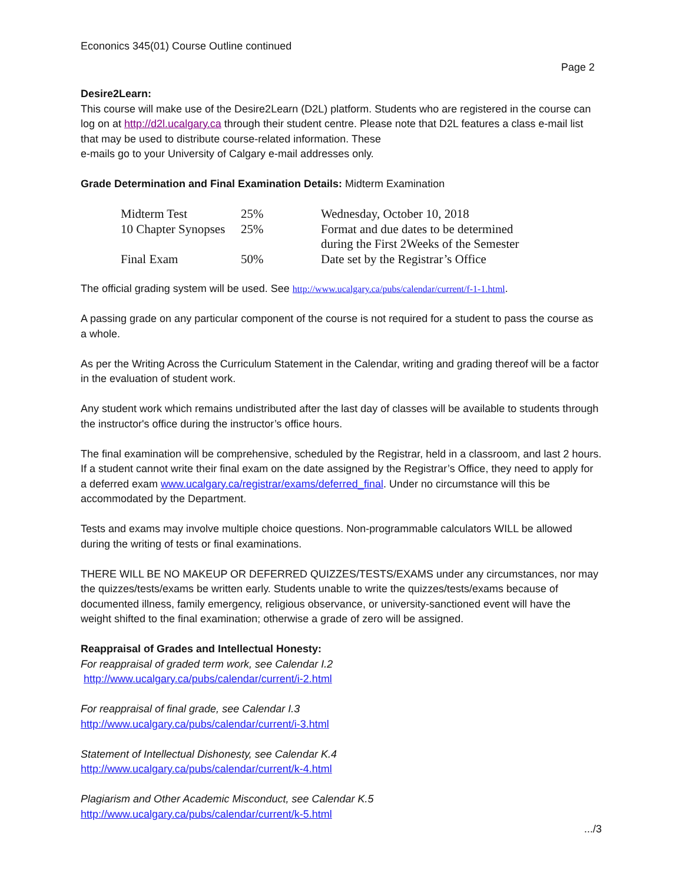Econonics 345(01) Course Outline continued
Page 2
Desire2Learn:
This course will make use of the Desire2Learn (D2L) platform. Students who are registered in the course can log on at http://d2l.ucalgary.ca through their student centre. Please note that D2L features a class e-mail list that may be used to distribute course-related information. These
e-mails go to your University of Calgary e-mail addresses only.
Grade Determination and Final Examination Details: Midterm Examination
| Midterm Test | 25% | Wednesday, October 10, 2018 |
| 10 Chapter Synopses | 25% | Format and due dates to be determined during the First 2Weeks of the Semester |
| Final Exam | 50% | Date set by the Registrar’s Office |
The official grading system will be used. See http://www.ucalgary.ca/pubs/calendar/current/f-1-1.html.
A passing grade on any particular component of the course is not required for a student to pass the course as a whole.
As per the Writing Across the Curriculum Statement in the Calendar, writing and grading thereof will be a factor in the evaluation of student work.
Any student work which remains undistributed after the last day of classes will be available to students through the instructor's office during the instructor’s office hours.
The final examination will be comprehensive, scheduled by the Registrar, held in a classroom, and last 2 hours. If a student cannot write their final exam on the date assigned by the Registrar’s Office, they need to apply for a deferred exam www.ucalgary.ca/registrar/exams/deferred_final. Under no circumstance will this be accommodated by the Department.
Tests and exams may involve multiple choice questions. Non-programmable calculators WILL be allowed during the writing of tests or final examinations.
THERE WILL BE NO MAKEUP OR DEFERRED QUIZZES/TESTS/EXAMS under any circumstances, nor may the quizzes/tests/exams be written early. Students unable to write the quizzes/tests/exams because of documented illness, family emergency, religious observance, or university-sanctioned event will have the weight shifted to the final examination; otherwise a grade of zero will be assigned.
Reappraisal of Grades and Intellectual Honesty:
For reappraisal of graded term work, see Calendar I.2
http://www.ucalgary.ca/pubs/calendar/current/i-2.html
For reappraisal of final grade, see Calendar I.3
http://www.ucalgary.ca/pubs/calendar/current/i-3.html
Statement of Intellectual Dishonesty, see Calendar K.4
http://www.ucalgary.ca/pubs/calendar/current/k-4.html
Plagiarism and Other Academic Misconduct, see Calendar K.5
http://www.ucalgary.ca/pubs/calendar/current/k-5.html
.../3